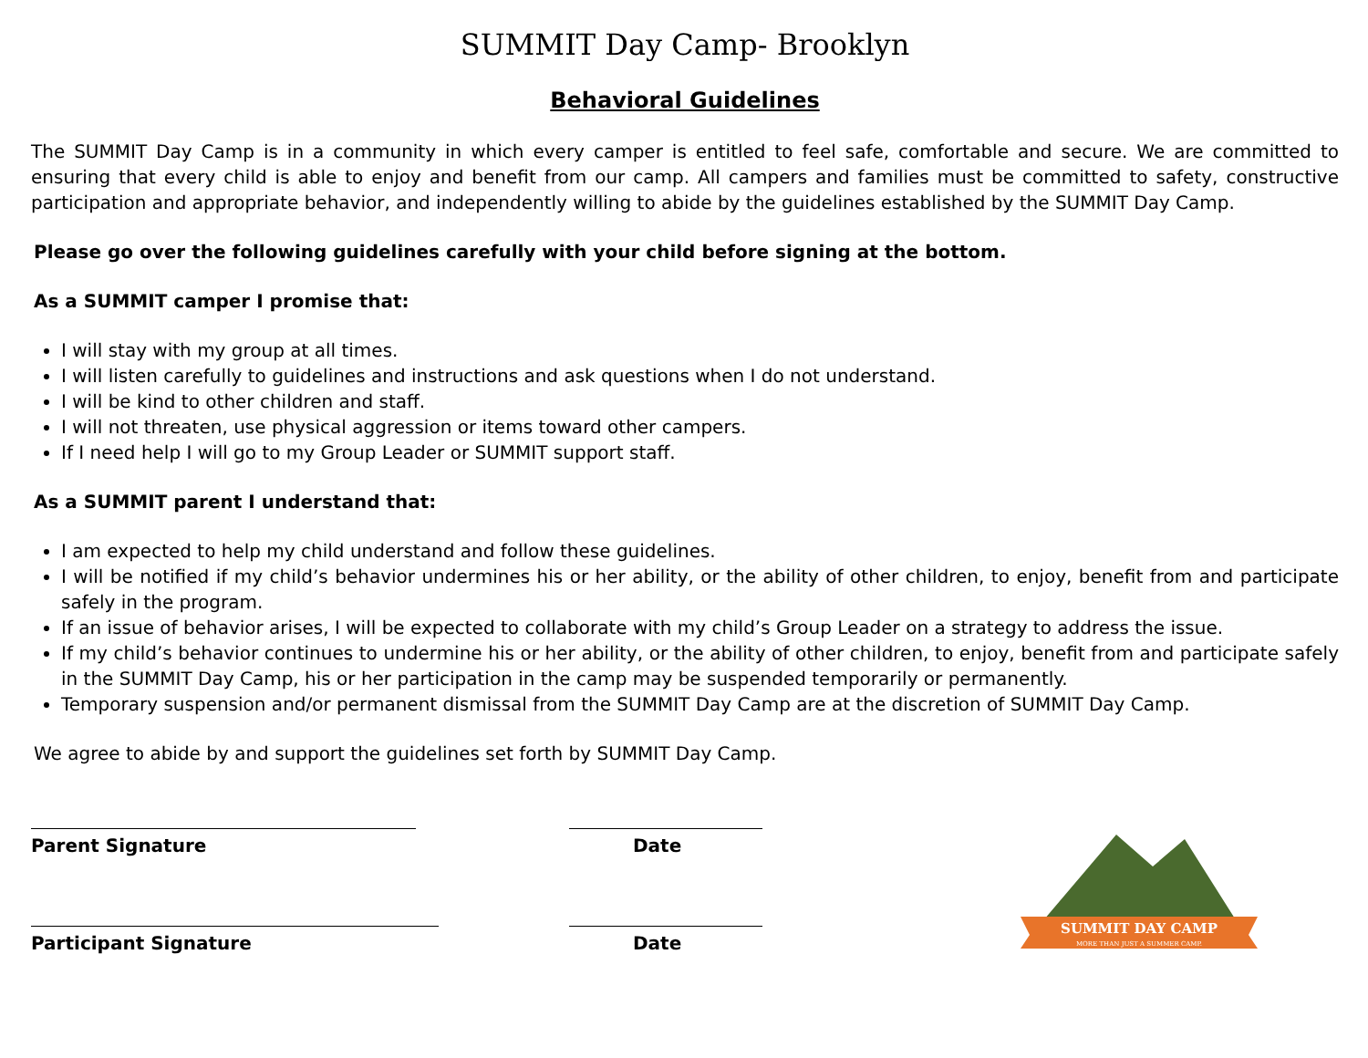SUMMIT Day Camp- Brooklyn
Behavioral Guidelines
The SUMMIT Day Camp is in a community in which every camper is entitled to feel safe, comfortable and secure. We are committed to ensuring that every child is able to enjoy and benefit from our camp. All campers and families must be committed to safety, constructive participation and appropriate behavior, and independently willing to abide by the guidelines established by the SUMMIT Day Camp.
Please go over the following guidelines carefully with your child before signing at the bottom.
As a SUMMIT camper I promise that:
I will stay with my group at all times.
I will listen carefully to guidelines and instructions and ask questions when I do not understand.
I will be kind to other children and staff.
I will not threaten, use physical aggression or items toward other campers.
If I need help I will go to my Group Leader or SUMMIT support staff.
As a SUMMIT parent I understand that:
I am expected to help my child understand and follow these guidelines.
I will be notified if my child’s behavior undermines his or her ability, or the ability of other children, to enjoy, benefit from and participate safely in the program.
If an issue of behavior arises, I will be expected to collaborate with my child’s Group Leader on a strategy to address the issue.
If my child’s behavior continues to undermine his or her ability, or the ability of other children, to enjoy, benefit from and participate safely in the SUMMIT Day Camp, his or her participation in the camp may be suspended temporarily or permanently.
Temporary suspension and/or permanent dismissal from the SUMMIT Day Camp are at the discretion of SUMMIT Day Camp.
We agree to abide by and support the guidelines set forth by SUMMIT Day Camp.
Parent Signature Date
Participant Signature Date
SUMMIT DAY CAMP
MORE THAN JUST A SUMMER CAMP.